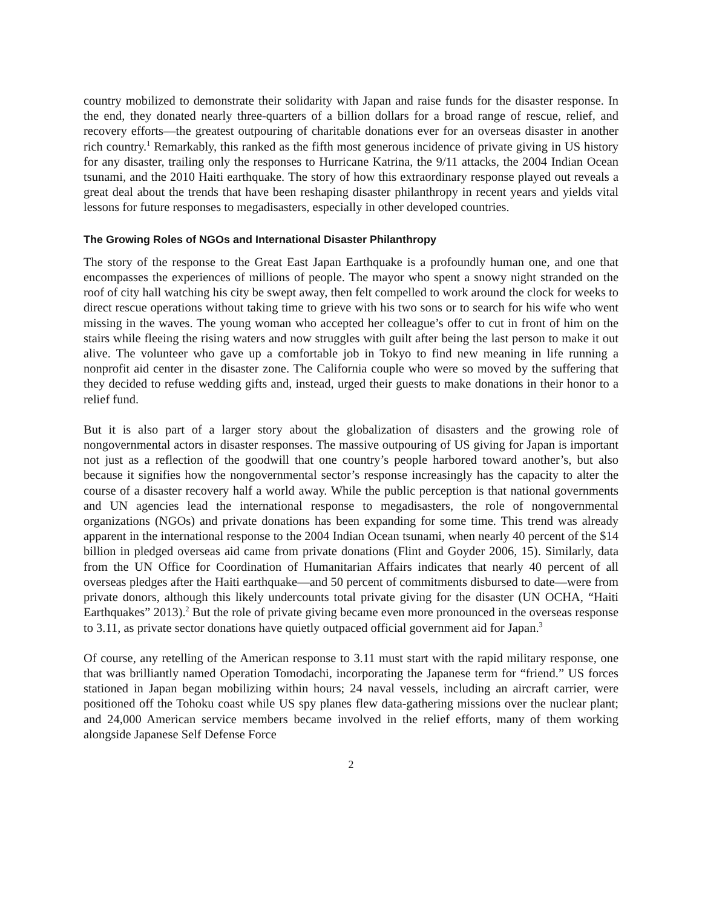country mobilized to demonstrate their solidarity with Japan and raise funds for the disaster response. In the end, they donated nearly three-quarters of a billion dollars for a broad range of rescue, relief, and recovery efforts—the greatest outpouring of charitable donations ever for an overseas disaster in another rich country.<sup>1</sup> Remarkably, this ranked as the fifth most generous incidence of private giving in US history for any disaster, trailing only the responses to Hurricane Katrina, the 9/11 attacks, the 2004 Indian Ocean tsunami, and the 2010 Haiti earthquake. The story of how this extraordinary response played out reveals a great deal about the trends that have been reshaping disaster philanthropy in recent years and yields vital lessons for future responses to megadisasters, especially in other developed countries.
The Growing Roles of NGOs and International Disaster Philanthropy
The story of the response to the Great East Japan Earthquake is a profoundly human one, and one that encompasses the experiences of millions of people. The mayor who spent a snowy night stranded on the roof of city hall watching his city be swept away, then felt compelled to work around the clock for weeks to direct rescue operations without taking time to grieve with his two sons or to search for his wife who went missing in the waves. The young woman who accepted her colleague’s offer to cut in front of him on the stairs while fleeing the rising waters and now struggles with guilt after being the last person to make it out alive. The volunteer who gave up a comfortable job in Tokyo to find new meaning in life running a nonprofit aid center in the disaster zone. The California couple who were so moved by the suffering that they decided to refuse wedding gifts and, instead, urged their guests to make donations in their honor to a relief fund.
But it is also part of a larger story about the globalization of disasters and the growing role of nongovernmental actors in disaster responses. The massive outpouring of US giving for Japan is important not just as a reflection of the goodwill that one country’s people harbored toward another’s, but also because it signifies how the nongovernmental sector’s response increasingly has the capacity to alter the course of a disaster recovery half a world away. While the public perception is that national governments and UN agencies lead the international response to megadisasters, the role of nongovernmental organizations (NGOs) and private donations has been expanding for some time. This trend was already apparent in the international response to the 2004 Indian Ocean tsunami, when nearly 40 percent of the $14 billion in pledged overseas aid came from private donations (Flint and Goyder 2006, 15). Similarly, data from the UN Office for Coordination of Humanitarian Affairs indicates that nearly 40 percent of all overseas pledges after the Haiti earthquake—and 50 percent of commitments disbursed to date—were from private donors, although this likely undercounts total private giving for the disaster (UN OCHA, “Haiti Earthquakes” 2013).<sup>2</sup> But the role of private giving became even more pronounced in the overseas response to 3.11, as private sector donations have quietly outpaced official government aid for Japan.<sup>3</sup>
Of course, any retelling of the American response to 3.11 must start with the rapid military response, one that was brilliantly named Operation Tomodachi, incorporating the Japanese term for “friend.” US forces stationed in Japan began mobilizing within hours; 24 naval vessels, including an aircraft carrier, were positioned off the Tohoku coast while US spy planes flew data-gathering missions over the nuclear plant; and 24,000 American service members became involved in the relief efforts, many of them working alongside Japanese Self Defense Force
2